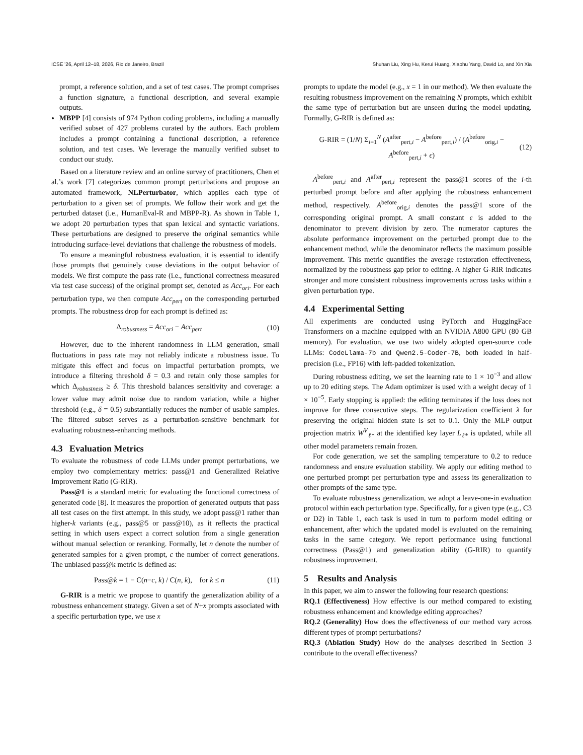ICSE ’26, April 12–18, 2026, Rio de Janeiro, Brazil Shuhan Liu, Xing Hu, Kerui Huang, Xiaohu Yang, David Lo, and Xin Xia
prompt, a reference solution, and a set of test cases. The prompt comprises a function signature, a functional description, and several example outputs.
MBPP [4] consists of 974 Python coding problems, including a manually verified subset of 427 problems curated by the authors. Each problem includes a prompt containing a functional description, a reference solution, and test cases. We leverage the manually verified subset to conduct our study.
Based on a literature review and an online survey of practitioners, Chen et al.’s work [7] categorizes common prompt perturbations and propose an automated framework, NLPerturbator, which applies each type of perturbation to a given set of prompts. We follow their work and get the perturbed dataset (i.e., HumanEval-R and MBPP-R). As shown in Table 1, we adopt 20 perturbation types that span lexical and syntactic variations. These perturbations are designed to preserve the original semantics while introducing surface-level deviations that challenge the robustness of models.
To ensure a meaningful robustness evaluation, it is essential to identify those prompts that genuinely cause deviations in the output behavior of models. We first compute the pass rate (i.e., functional correctness measured via test case success) of the original prompt set, denoted as Acc<sub>ori</sub>. For each perturbation type, we then compute Acc<sub>pert</sub> on the corresponding perturbed prompts. The robustness drop for each prompt is defined as:
Δ<sub>robustness</sub> = Acc<sub>ori</sub> − Acc<sub>pert</sub> (10)
However, due to the inherent randomness in LLM generation, small fluctuations in pass rate may not reliably indicate a robustness issue. To mitigate this effect and focus on impactful perturbation prompts, we introduce a filtering threshold δ = 0.3 and retain only those samples for which Δ<sub>robustness</sub> ≥ δ. This threshold balances sensitivity and coverage: a lower value may admit noise due to random variation, while a higher threshold (e.g., δ = 0.5) substantially reduces the number of usable samples. The filtered subset serves as a perturbation-sensitive benchmark for evaluating robustness-enhancing methods.
4.3 Evaluation Metrics
To evaluate the robustness of code LLMs under prompt perturbations, we employ two complementary metrics: pass@1 and Generalized Relative Improvement Ratio (G-RIR).
Pass@1 is a standard metric for evaluating the functional correctness of generated code [8]. It measures the proportion of generated outputs that pass all test cases on the first attempt. In this study, we adopt pass@1 rather than higher-k variants (e.g., pass@5 or pass@10), as it reflects the practical setting in which users expect a correct solution from a single generation without manual selection or reranking. Formally, let n denote the number of generated samples for a given prompt, c the number of correct generations. The unbiased pass@k metric is defined as:
Pass@k = 1 − C(n−c, k) / C(n, k), for k ≤ n (11)
G-RIR is a metric we propose to quantify the generalization ability of a robustness enhancement strategy. Given a set of N+x prompts associated with a specific perturbation type, we use x
prompts to update the model (e.g., x = 1 in our method). We then evaluate the resulting robustness improvement on the remaining N prompts, which exhibit the same type of perturbation but are unseen during the model updating. Formally, G-RIR is defined as:
G-RIR = (1/N) Σ<sub>i=1</sub><sup>N</sup> (A<sup>after</sup><sub>pert,i</sub> − A<sup>before</sup><sub>pert,i</sub>) / (A<sup>before</sup><sub>orig,i</sub> − A<sup>before</sup><sub>pert,i</sub> + ϵ) (12)
A<sup>before</sup><sub>pert,i</sub> and A<sup>after</sup><sub>pert,i</sub> represent the pass@1 scores of the i-th perturbed prompt before and after applying the robustness enhancement method, respectively. A<sup>before</sup><sub>orig,i</sub> denotes the pass@1 score of the corresponding original prompt. A small constant ϵ is added to the denominator to prevent division by zero. The numerator captures the absolute performance improvement on the perturbed prompt due to the enhancement method, while the denominator reflects the maximum possible improvement. This metric quantifies the average restoration effectiveness, normalized by the robustness gap prior to editing. A higher G-RIR indicates stronger and more consistent robustness improvements across tasks within a given perturbation type.
4.4 Experimental Setting
All experiments are conducted using PyTorch and HuggingFace Transformers on a machine equipped with an NVIDIA A800 GPU (80 GB memory). For evaluation, we use two widely adopted open-source code LLMs: CodeLlama-7b and Qwen2.5-Coder-7B, both loaded in half-precision (i.e., FP16) with left-padded tokenization.
During robustness editing, we set the learning rate to 1 × 10<sup>−3</sup> and allow up to 20 editing steps. The Adam optimizer is used with a weight decay of 1 × 10<sup>−5</sup>. Early stopping is applied: the editing terminates if the loss does not improve for three consecutive steps. The regularization coefficient λ for preserving the original hidden state is set to 0.1. Only the MLP output projection matrix W<sup>V</sup><sub>ℓ*</sub> at the identified key layer L<sub>ℓ*</sub> is updated, while all other model parameters remain frozen.
For code generation, we set the sampling temperature to 0.2 to reduce randomness and ensure evaluation stability. We apply our editing method to one perturbed prompt per perturbation type and assess its generalization to other prompts of the same type.
To evaluate robustness generalization, we adopt a leave-one-in evaluation protocol within each perturbation type. Specifically, for a given type (e.g., C3 or D2) in Table 1, each task is used in turn to perform model editing or enhancement, after which the updated model is evaluated on the remaining tasks in the same category. We report performance using functional correctness (Pass@1) and generalization ability (G-RIR) to quantify robustness improvement.
5 Results and Analysis
In this paper, we aim to answer the following four research questions:
RQ.1 (Effectiveness) How effective is our method compared to existing robustness enhancement and knowledge editing approaches?
RQ.2 (Generality) How does the effectiveness of our method vary across different types of prompt perturbations?
RQ.3 (Ablation Study) How do the analyses described in Section 3 contribute to the overall effectiveness?